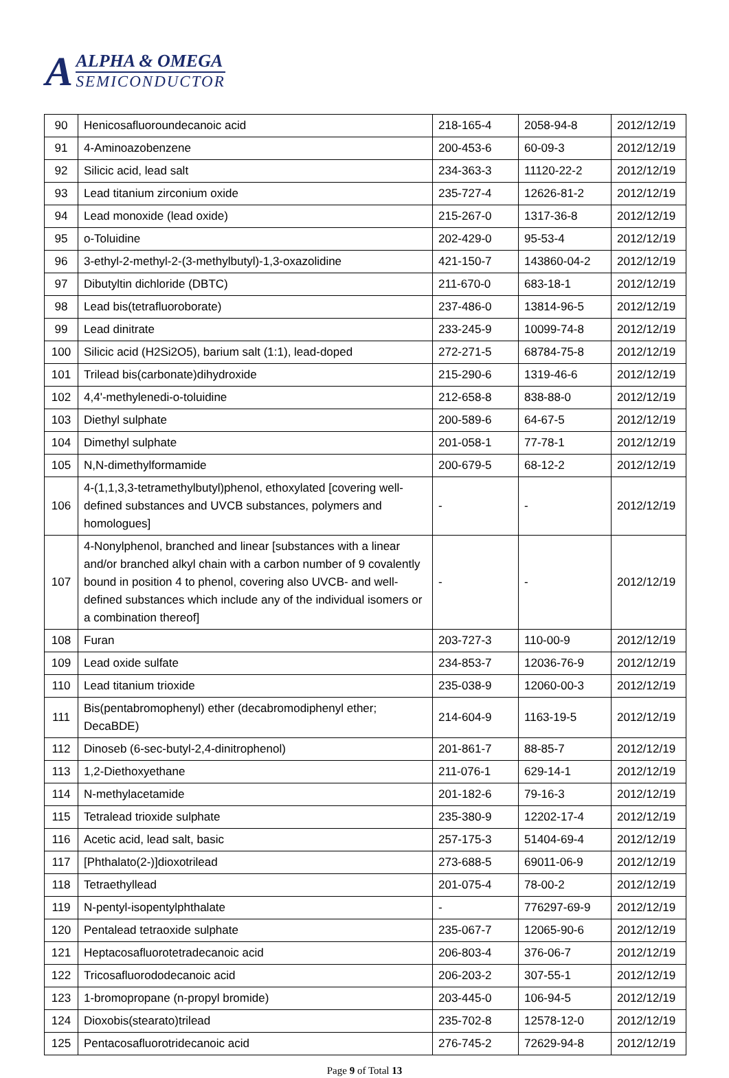A ALPHA & OMEGA SEMICONDUCTOR
| 90 | Henicosafluoroundecanoic acid | 218-165-4 | 2058-94-8 | 2012/12/19 |
| 91 | 4-Aminoazobenzene | 200-453-6 | 60-09-3 | 2012/12/19 |
| 92 | Silicic acid, lead salt | 234-363-3 | 11120-22-2 | 2012/12/19 |
| 93 | Lead titanium zirconium oxide | 235-727-4 | 12626-81-2 | 2012/12/19 |
| 94 | Lead monoxide (lead oxide) | 215-267-0 | 1317-36-8 | 2012/12/19 |
| 95 | o-Toluidine | 202-429-0 | 95-53-4 | 2012/12/19 |
| 96 | 3-ethyl-2-methyl-2-(3-methylbutyl)-1,3-oxazolidine | 421-150-7 | 143860-04-2 | 2012/12/19 |
| 97 | Dibutyltin dichloride (DBTC) | 211-670-0 | 683-18-1 | 2012/12/19 |
| 98 | Lead bis(tetrafluoroborate) | 237-486-0 | 13814-96-5 | 2012/12/19 |
| 99 | Lead dinitrate | 233-245-9 | 10099-74-8 | 2012/12/19 |
| 100 | Silicic acid (H2Si2O5), barium salt (1:1), lead-doped | 272-271-5 | 68784-75-8 | 2012/12/19 |
| 101 | Trilead bis(carbonate)dihydroxide | 215-290-6 | 1319-46-6 | 2012/12/19 |
| 102 | 4,4'-methylenedi-o-toluidine | 212-658-8 | 838-88-0 | 2012/12/19 |
| 103 | Diethyl sulphate | 200-589-6 | 64-67-5 | 2012/12/19 |
| 104 | Dimethyl sulphate | 201-058-1 | 77-78-1 | 2012/12/19 |
| 105 | N,N-dimethylformamide | 200-679-5 | 68-12-2 | 2012/12/19 |
| 106 | 4-(1,1,3,3-tetramethylbutyl)phenol, ethoxylated [covering well-defined substances and UVCB substances, polymers and homologues] | - | - | 2012/12/19 |
| 107 | 4-Nonylphenol, branched and linear [substances with a linear and/or branched alkyl chain with a carbon number of 9 covalently bound in position 4 to phenol, covering also UVCB- and well-defined substances which include any of the individual isomers or a combination thereof] | - | - | 2012/12/19 |
| 108 | Furan | 203-727-3 | 110-00-9 | 2012/12/19 |
| 109 | Lead oxide sulfate | 234-853-7 | 12036-76-9 | 2012/12/19 |
| 110 | Lead titanium trioxide | 235-038-9 | 12060-00-3 | 2012/12/19 |
| 111 | Bis(pentabromophenyl) ether (decabromodiphenyl ether; DecaBDE) | 214-604-9 | 1163-19-5 | 2012/12/19 |
| 112 | Dinoseb (6-sec-butyl-2,4-dinitrophenol) | 201-861-7 | 88-85-7 | 2012/12/19 |
| 113 | 1,2-Diethoxyethane | 211-076-1 | 629-14-1 | 2012/12/19 |
| 114 | N-methylacetamide | 201-182-6 | 79-16-3 | 2012/12/19 |
| 115 | Tetralead trioxide sulphate | 235-380-9 | 12202-17-4 | 2012/12/19 |
| 116 | Acetic acid, lead salt, basic | 257-175-3 | 51404-69-4 | 2012/12/19 |
| 117 | [Phthalato(2-)]dioxotrilead | 273-688-5 | 69011-06-9 | 2012/12/19 |
| 118 | Tetraethyllead | 201-075-4 | 78-00-2 | 2012/12/19 |
| 119 | N-pentyl-isopentylphthalate | - | 776297-69-9 | 2012/12/19 |
| 120 | Pentalead tetraoxide sulphate | 235-067-7 | 12065-90-6 | 2012/12/19 |
| 121 | Heptacosafluorotetradecanoic acid | 206-803-4 | 376-06-7 | 2012/12/19 |
| 122 | Tricosafluorododecanoic acid | 206-203-2 | 307-55-1 | 2012/12/19 |
| 123 | 1-bromopropane (n-propyl bromide) | 203-445-0 | 106-94-5 | 2012/12/19 |
| 124 | Dioxobis(stearato)trilead | 235-702-8 | 12578-12-0 | 2012/12/19 |
| 125 | Pentacosafluorotridecanoic acid | 276-745-2 | 72629-94-8 | 2012/12/19 |
Page 9 of Total 13